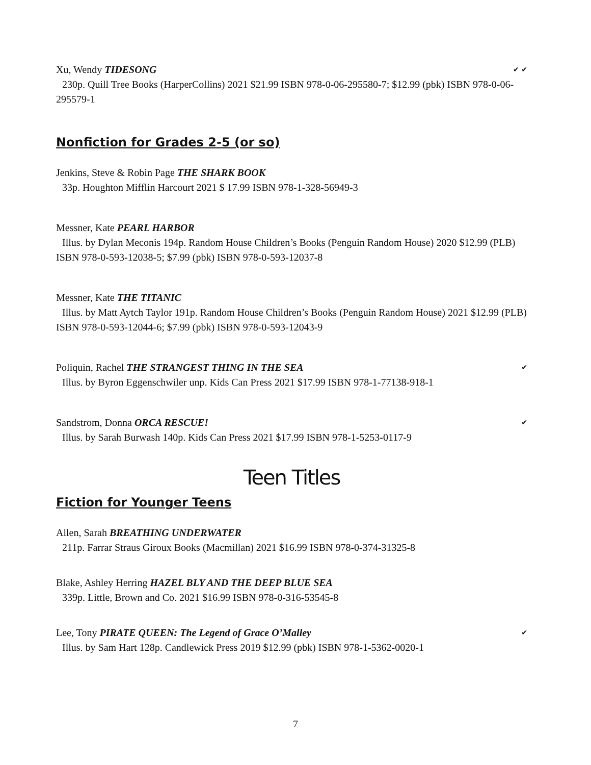Xu, Wendy TIDESONG ✔ ✔
230p. Quill Tree Books (HarperCollins) 2021 $21.99 ISBN 978-0-06-295580-7; $12.99 (pbk) ISBN 978-0-06-295579-1
Nonfiction for Grades 2-5 (or so)
Jenkins, Steve & Robin Page THE SHARK BOOK
33p. Houghton Mifflin Harcourt 2021 $ 17.99 ISBN 978-1-328-56949-3
Messner, Kate PEARL HARBOR
Illus. by Dylan Meconis 194p. Random House Children’s Books (Penguin Random House) 2020 $12.99 (PLB) ISBN 978-0-593-12038-5; $7.99 (pbk) ISBN 978-0-593-12037-8
Messner, Kate THE TITANIC
Illus. by Matt Aytch Taylor 191p. Random House Children’s Books (Penguin Random House) 2021 $12.99 (PLB) ISBN 978-0-593-12044-6; $7.99 (pbk) ISBN 978-0-593-12043-9
Poliquin, Rachel THE STRANGEST THING IN THE SEA ✔
Illus. by Byron Eggenschwiler unp. Kids Can Press 2021 $17.99 ISBN 978-1-77138-918-1
Sandstrom, Donna ORCA RESCUE! ✔
Illus. by Sarah Burwash 140p. Kids Can Press 2021 $17.99 ISBN 978-1-5253-0117-9
Teen Titles
Fiction for Younger Teens
Allen, Sarah BREATHING UNDERWATER
211p. Farrar Straus Giroux Books (Macmillan) 2021 $16.99 ISBN 978-0-374-31325-8
Blake, Ashley Herring HAZEL BLY AND THE DEEP BLUE SEA
339p. Little, Brown and Co. 2021 $16.99 ISBN 978-0-316-53545-8
Lee, Tony PIRATE QUEEN: The Legend of Grace O’Malley ✔
Illus. by Sam Hart 128p. Candlewick Press 2019 $12.99 (pbk) ISBN 978-1-5362-0020-1
7